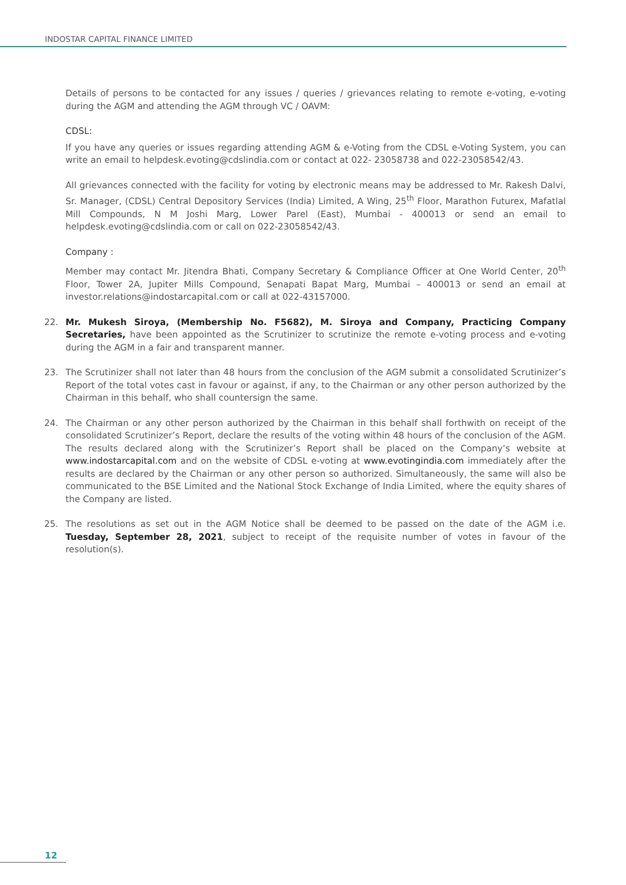INDOSTAR CAPITAL FINANCE LIMITED
Details of persons to be contacted for any issues / queries / grievances relating to remote e-voting, e-voting during the AGM and attending the AGM through VC / OAVM:
CDSL:
If you have any queries or issues regarding attending AGM & e-Voting from the CDSL e-Voting System, you can write an email to helpdesk.evoting@cdslindia.com or contact at 022- 23058738 and 022-23058542/43.
All grievances connected with the facility for voting by electronic means may be addressed to Mr. Rakesh Dalvi, Sr. Manager, (CDSL) Central Depository Services (India) Limited, A Wing, 25<sup>th</sup> Floor, Marathon Futurex, Mafatlal Mill Compounds, N M Joshi Marg, Lower Parel (East), Mumbai - 400013 or send an email to helpdesk.evoting@cdslindia.com or call on 022-23058542/43.
Company :
Member may contact Mr. Jitendra Bhati, Company Secretary & Compliance Officer at One World Center, 20<sup>th</sup> Floor, Tower 2A, Jupiter Mills Compound, Senapati Bapat Marg, Mumbai – 400013 or send an email at investor.relations@indostarcapital.com or call at 022-43157000.
22. Mr. Mukesh Siroya, (Membership No. F5682), M. Siroya and Company, Practicing Company Secretaries, have been appointed as the Scrutinizer to scrutinize the remote e-voting process and e-voting during the AGM in a fair and transparent manner.
23. The Scrutinizer shall not later than 48 hours from the conclusion of the AGM submit a consolidated Scrutinizer’s Report of the total votes cast in favour or against, if any, to the Chairman or any other person authorized by the Chairman in this behalf, who shall countersign the same.
24. The Chairman or any other person authorized by the Chairman in this behalf shall forthwith on receipt of the consolidated Scrutinizer’s Report, declare the results of the voting within 48 hours of the conclusion of the AGM. The results declared along with the Scrutinizer’s Report shall be placed on the Company’s website at www.indostarcapital.com and on the website of CDSL e-voting at www.evotingindia.com immediately after the results are declared by the Chairman or any other person so authorized. Simultaneously, the same will also be communicated to the BSE Limited and the National Stock Exchange of India Limited, where the equity shares of the Company are listed.
25. The resolutions as set out in the AGM Notice shall be deemed to be passed on the date of the AGM i.e. Tuesday, September 28, 2021, subject to receipt of the requisite number of votes in favour of the resolution(s).
12